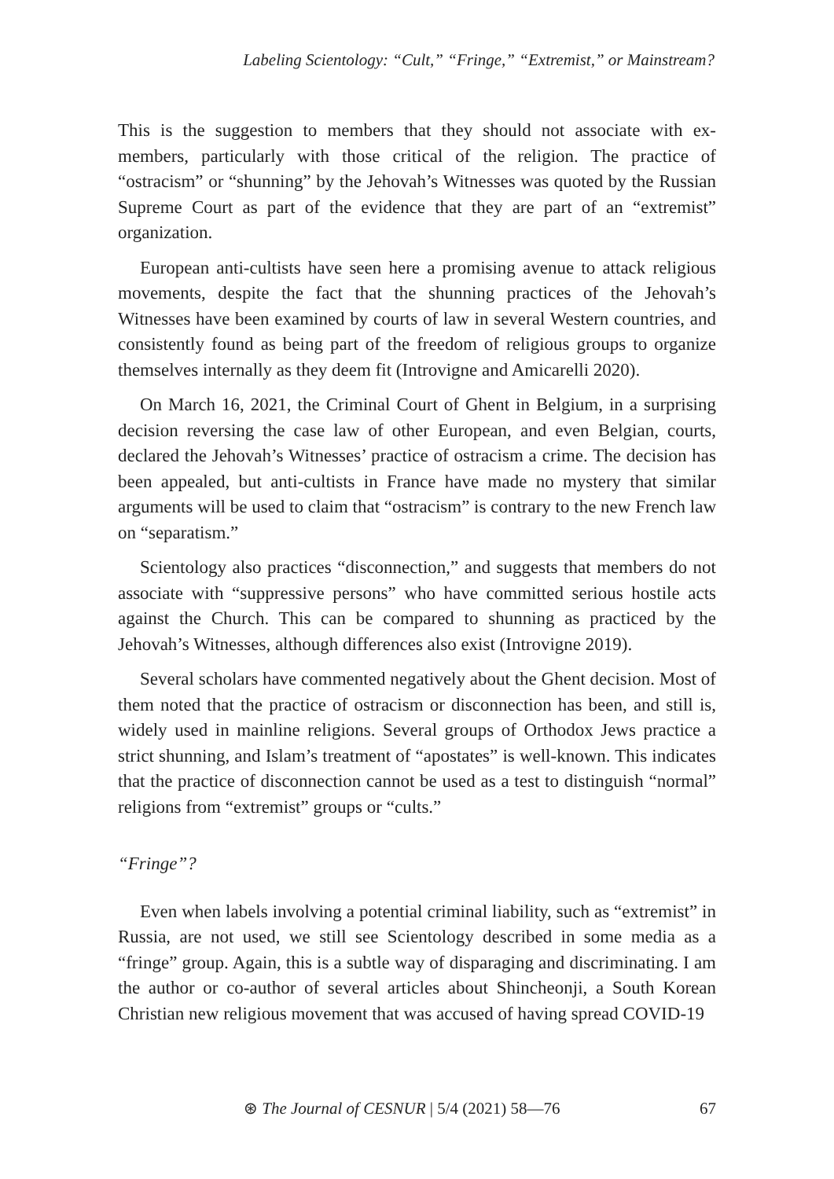Labeling Scientology: “Cult,” “Fringe,” “Extremist,” or Mainstream?
This is the suggestion to members that they should not associate with ex-members, particularly with those critical of the religion. The practice of “ostracism” or “shunning” by the Jehovah’s Witnesses was quoted by the Russian Supreme Court as part of the evidence that they are part of an “extremist” organization.
European anti-cultists have seen here a promising avenue to attack religious movements, despite the fact that the shunning practices of the Jehovah’s Witnesses have been examined by courts of law in several Western countries, and consistently found as being part of the freedom of religious groups to organize themselves internally as they deem fit (Introvigne and Amicarelli 2020).
On March 16, 2021, the Criminal Court of Ghent in Belgium, in a surprising decision reversing the case law of other European, and even Belgian, courts, declared the Jehovah’s Witnesses’ practice of ostracism a crime. The decision has been appealed, but anti-cultists in France have made no mystery that similar arguments will be used to claim that “ostracism” is contrary to the new French law on “separatism.”
Scientology also practices “disconnection,” and suggests that members do not associate with “suppressive persons” who have committed serious hostile acts against the Church. This can be compared to shunning as practiced by the Jehovah’s Witnesses, although differences also exist (Introvigne 2019).
Several scholars have commented negatively about the Ghent decision. Most of them noted that the practice of ostracism or disconnection has been, and still is, widely used in mainline religions. Several groups of Orthodox Jews practice a strict shunning, and Islam’s treatment of “apostates” is well-known. This indicates that the practice of disconnection cannot be used as a test to distinguish “normal” religions from “extremist” groups or “cults.”
“Fringe”?
Even when labels involving a potential criminal liability, such as “extremist” in Russia, are not used, we still see Scientology described in some media as a “fringe” group. Again, this is a subtle way of disparaging and discriminating. I am the author or co-author of several articles about Shincheonji, a South Korean Christian new religious movement that was accused of having spread COVID-19
⊛ The Journal of CESNUR | 5/4 (2021) 58—76 67